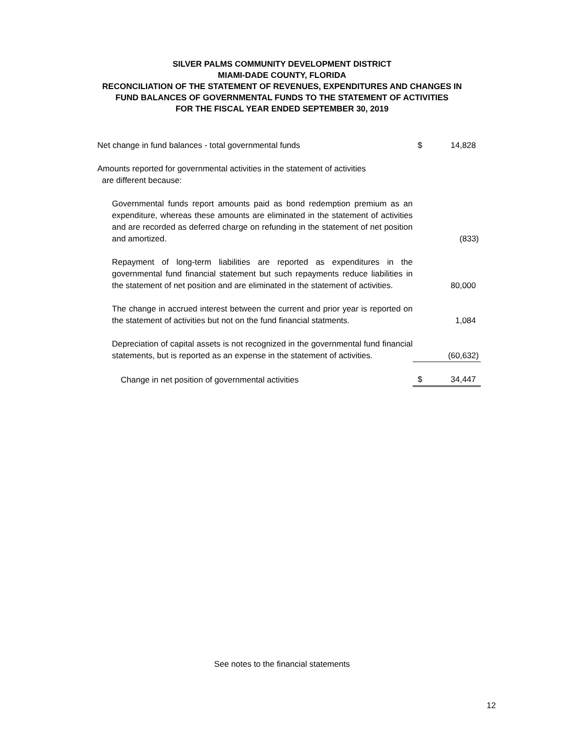SILVER PALMS COMMUNITY DEVELOPMENT DISTRICT
MIAMI-DADE COUNTY, FLORIDA
RECONCILIATION OF THE STATEMENT OF REVENUES, EXPENDITURES AND CHANGES IN
FUND BALANCES OF GOVERNMENTAL FUNDS TO THE STATEMENT OF ACTIVITIES
FOR THE FISCAL YEAR ENDED SEPTEMBER 30, 2019
| Net change in fund balances - total governmental funds | $ | 14,828 |
| Amounts reported for governmental activities in the statement of activities are different because: | | |
| Governmental funds report amounts paid as bond redemption premium as an expenditure, whereas these amounts are eliminated in the statement of activities and are recorded as deferred charge on refunding in the statement of net position and amortized. | | (833) |
| Repayment of long-term liabilities are reported as expenditures in the governmental fund financial statement but such repayments reduce liabilities in the statement of net position and are eliminated in the statement of activities. | | 80,000 |
| The change in accrued interest between the current and prior year is reported on the statement of activities but not on the fund financial statments. | | 1,084 |
| Depreciation of capital assets is not recognized in the governmental fund financial statements, but is reported as an expense in the statement of activities. | | (60,632) |
| Change in net position of governmental activities | $ | 34,447 |
See notes to the financial statements
12